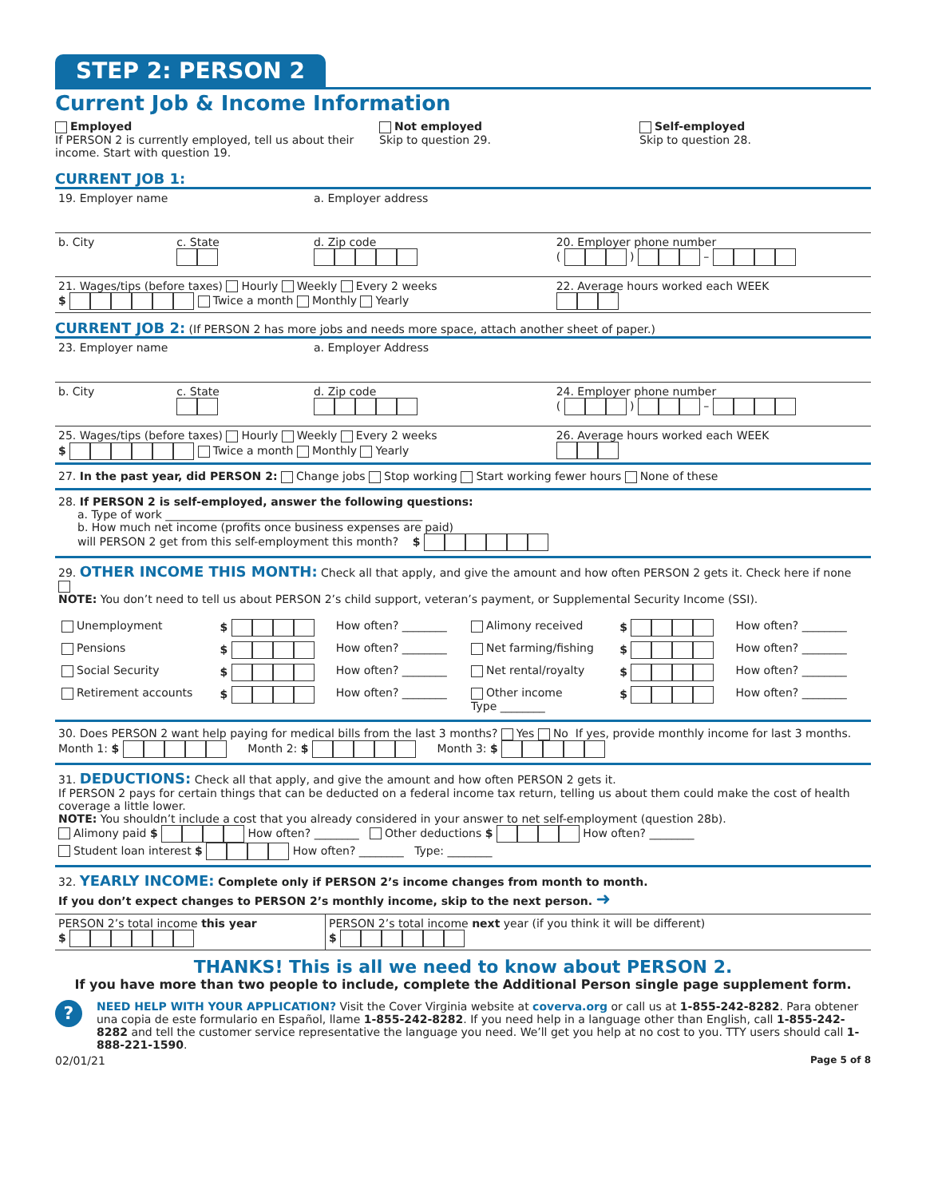STEP 2: PERSON 2
Current Job & Income Information
Employed
If PERSON 2 is currently employed, tell us about their income. Start with question 19.
Not employed
Skip to question 29.
Self-employed
Skip to question 28.
CURRENT JOB 1:
| 19. Employer name | | a. Employer address | |
| b. City | c. State | d. Zip code | 20. Employer phone number ( ) – |
| 21. Wages/tips (before taxes) Hourly Weekly Every 2 weeks $ Twice a month Monthly Yearly | | | 22. Average hours worked each WEEK |
CURRENT JOB 2: (If PERSON 2 has more jobs and needs more space, attach another sheet of paper.)
| 23. Employer name | | a. Employer Address | |
| b. City | c. State | d. Zip code | 24. Employer phone number ( ) – |
| 25. Wages/tips (before taxes) Hourly Weekly Every 2 weeks $ Twice a month Monthly Yearly | | | 26. Average hours worked each WEEK |
27. In the past year, did PERSON 2: Change jobs Stop working Start working fewer hours None of these
28. If PERSON 2 is self-employed, answer the following questions:
a. Type of work ______________________________________________
b. How much net income (profits once business expenses are paid)
will PERSON 2 get from this self-employment this month? $
29. OTHER INCOME THIS MONTH: Check all that apply, and give the amount and how often PERSON 2 gets it. Check here if none
NOTE: You don’t need to tell us about PERSON 2’s child support, veteran’s payment, or Supplemental Security Income (SSI).
| Unemployment | $ | How often? ________ | Alimony received | $ | How often? ________ |
| Pensions | $ | How often? ________ | Net farming/fishing | $ | How often? ________ |
| Social Security | $ | How often? ________ | Net rental/royalty | $ | How often? ________ |
| Retirement accounts | $ | How often? ________ | Other income Type ________ | $ | How often? ________ |
30. Does PERSON 2 want help paying for medical bills from the last 3 months? Yes No If yes, provide monthly income for last 3 months.
Month 1: $ Month 2: $ Month 3: $
31. DEDUCTIONS: Check all that apply, and give the amount and how often PERSON 2 gets it.
If PERSON 2 pays for certain things that can be deducted on a federal income tax return, telling us about them could make the cost of health coverage a little lower.
NOTE: You shouldn’t include a cost that you already considered in your answer to net self-employment (question 28b).
Alimony paid $ How often? ________ Other deductions $ How often? ________
Student loan interest $ How often? ________ Type: ________
32. YEARLY INCOME: Complete only if PERSON 2’s income changes from month to month.
If you don’t expect changes to PERSON 2’s monthly income, skip to the next person. ➜
| PERSON 2’s total income this year $ | PERSON 2’s total income next year (if you think it will be different) $ |
THANKS! This is all we need to know about PERSON 2.
If you have more than two people to include, complete the Additional Person single page supplement form.
?
NEED HELP WITH YOUR APPLICATION? Visit the Cover Virginia website at coverva.org or call us at 1-855-242-8282. Para obtener una copia de este formulario en Español, llame 1-855-242-8282. If you need help in a language other than English, call 1-855-242-8282 and tell the customer service representative the language you need. We’ll get you help at no cost to you. TTY users should call 1-888-221-1590.
02/01/21 Page 5 of 8